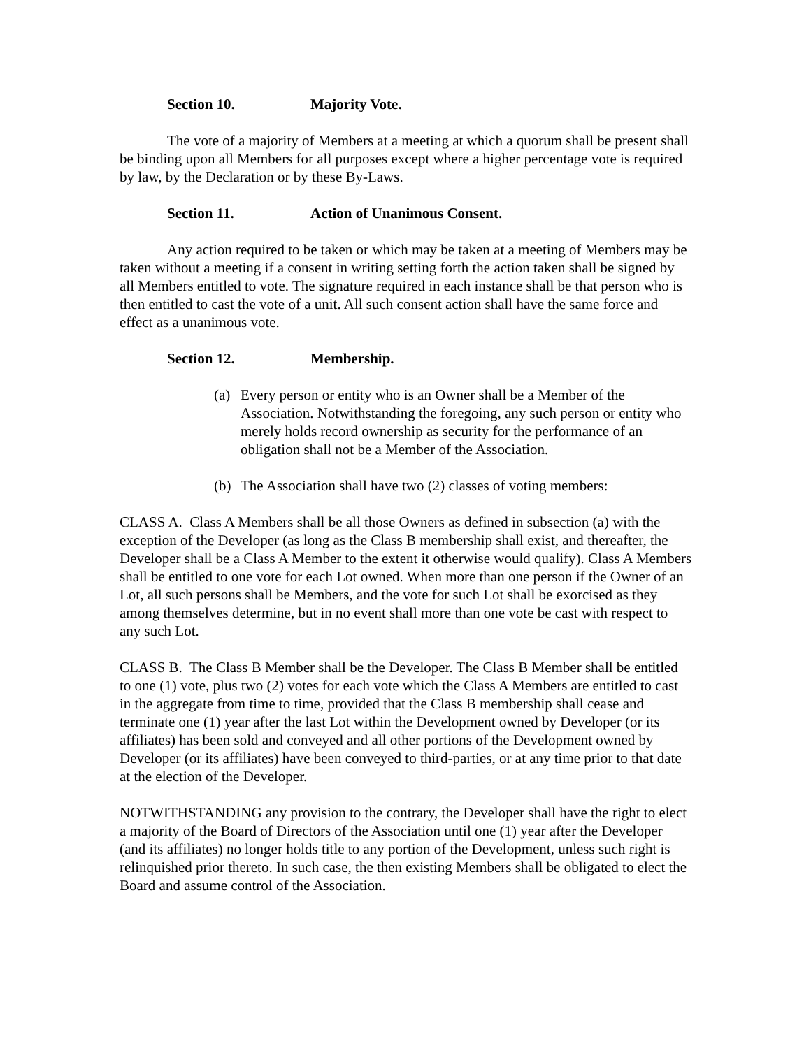Section 10. Majority Vote.
The vote of a majority of Members at a meeting at which a quorum shall be present shall be binding upon all Members for all purposes except where a higher percentage vote is required by law, by the Declaration or by these By-Laws.
Section 11. Action of Unanimous Consent.
Any action required to be taken or which may be taken at a meeting of Members may be taken without a meeting if a consent in writing setting forth the action taken shall be signed by all Members entitled to vote. The signature required in each instance shall be that person who is then entitled to cast the vote of a unit. All such consent action shall have the same force and effect as a unanimous vote.
Section 12. Membership.
(a) Every person or entity who is an Owner shall be a Member of the Association. Notwithstanding the foregoing, any such person or entity who merely holds record ownership as security for the performance of an obligation shall not be a Member of the Association.
(b) The Association shall have two (2) classes of voting members:
CLASS A. Class A Members shall be all those Owners as defined in subsection (a) with the exception of the Developer (as long as the Class B membership shall exist, and thereafter, the Developer shall be a Class A Member to the extent it otherwise would qualify). Class A Members shall be entitled to one vote for each Lot owned. When more than one person if the Owner of an Lot, all such persons shall be Members, and the vote for such Lot shall be exorcised as they among themselves determine, but in no event shall more than one vote be cast with respect to any such Lot.
CLASS B. The Class B Member shall be the Developer. The Class B Member shall be entitled to one (1) vote, plus two (2) votes for each vote which the Class A Members are entitled to cast in the aggregate from time to time, provided that the Class B membership shall cease and terminate one (1) year after the last Lot within the Development owned by Developer (or its affiliates) has been sold and conveyed and all other portions of the Development owned by Developer (or its affiliates) have been conveyed to third-parties, or at any time prior to that date at the election of the Developer.
NOTWITHSTANDING any provision to the contrary, the Developer shall have the right to elect a majority of the Board of Directors of the Association until one (1) year after the Developer (and its affiliates) no longer holds title to any portion of the Development, unless such right is relinquished prior thereto. In such case, the then existing Members shall be obligated to elect the Board and assume control of the Association.